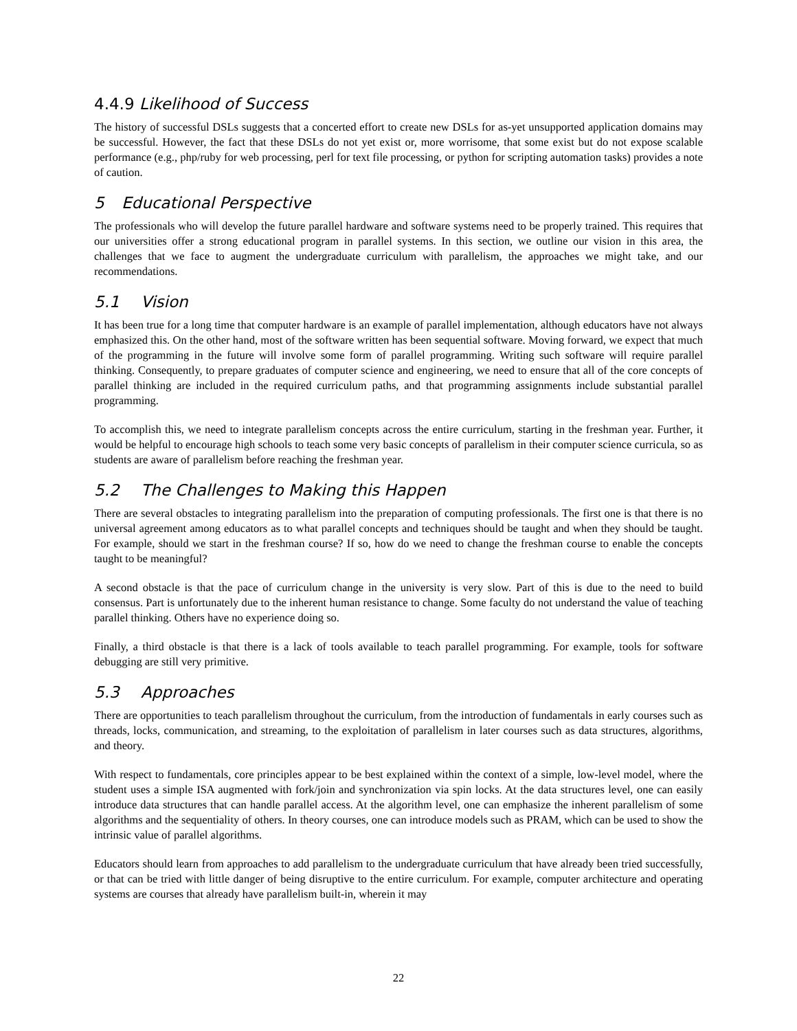4.4.9 Likelihood of Success
The history of successful DSLs suggests that a concerted effort to create new DSLs for as-yet unsupported application domains may be successful. However, the fact that these DSLs do not yet exist or, more worrisome, that some exist but do not expose scalable performance (e.g., php/ruby for web processing, perl for text file processing, or python for scripting automation tasks) provides a note of caution.
5 Educational Perspective
The professionals who will develop the future parallel hardware and software systems need to be properly trained. This requires that our universities offer a strong educational program in parallel systems. In this section, we outline our vision in this area, the challenges that we face to augment the undergraduate curriculum with parallelism, the approaches we might take, and our recommendations.
5.1 Vision
It has been true for a long time that computer hardware is an example of parallel implementation, although educators have not always emphasized this. On the other hand, most of the software written has been sequential software. Moving forward, we expect that much of the programming in the future will involve some form of parallel programming. Writing such software will require parallel thinking. Consequently, to prepare graduates of computer science and engineering, we need to ensure that all of the core concepts of parallel thinking are included in the required curriculum paths, and that programming assignments include substantial parallel programming.
To accomplish this, we need to integrate parallelism concepts across the entire curriculum, starting in the freshman year. Further, it would be helpful to encourage high schools to teach some very basic concepts of parallelism in their computer science curricula, so as students are aware of parallelism before reaching the freshman year.
5.2 The Challenges to Making this Happen
There are several obstacles to integrating parallelism into the preparation of computing professionals. The first one is that there is no universal agreement among educators as to what parallel concepts and techniques should be taught and when they should be taught. For example, should we start in the freshman course? If so, how do we need to change the freshman course to enable the concepts taught to be meaningful?
A second obstacle is that the pace of curriculum change in the university is very slow. Part of this is due to the need to build consensus. Part is unfortunately due to the inherent human resistance to change. Some faculty do not understand the value of teaching parallel thinking. Others have no experience doing so.
Finally, a third obstacle is that there is a lack of tools available to teach parallel programming. For example, tools for software debugging are still very primitive.
5.3 Approaches
There are opportunities to teach parallelism throughout the curriculum, from the introduction of fundamentals in early courses such as threads, locks, communication, and streaming, to the exploitation of parallelism in later courses such as data structures, algorithms, and theory.
With respect to fundamentals, core principles appear to be best explained within the context of a simple, low-level model, where the student uses a simple ISA augmented with fork/join and synchronization via spin locks. At the data structures level, one can easily introduce data structures that can handle parallel access. At the algorithm level, one can emphasize the inherent parallelism of some algorithms and the sequentiality of others. In theory courses, one can introduce models such as PRAM, which can be used to show the intrinsic value of parallel algorithms.
Educators should learn from approaches to add parallelism to the undergraduate curriculum that have already been tried successfully, or that can be tried with little danger of being disruptive to the entire curriculum. For example, computer architecture and operating systems are courses that already have parallelism built-in, wherein it may
22